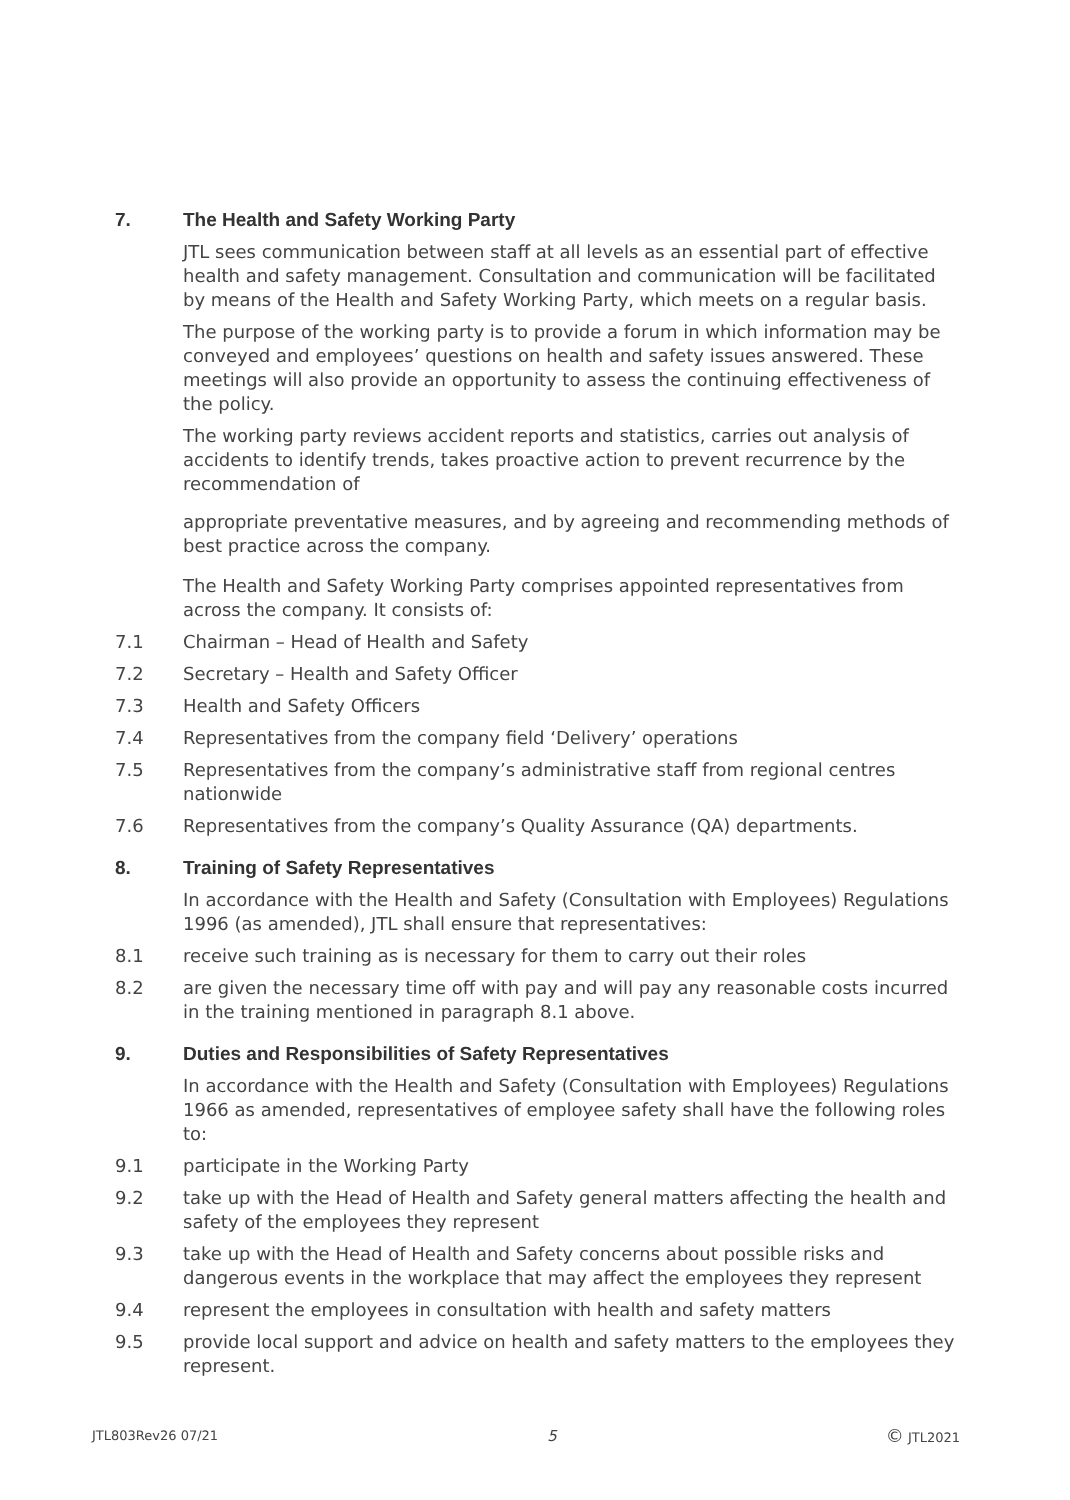7. The Health and Safety Working Party
JTL sees communication between staff at all levels as an essential part of effective health and safety management. Consultation and communication will be facilitated by means of the Health and Safety Working Party, which meets on a regular basis.
The purpose of the working party is to provide a forum in which information may be conveyed and employees’ questions on health and safety issues answered. These meetings will also provide an opportunity to assess the continuing effectiveness of the policy.
The working party reviews accident reports and statistics, carries out analysis of accidents to identify trends, takes proactive action to prevent recurrence by the recommendation of
appropriate preventative measures, and by agreeing and recommending methods of best practice across the company.
The Health and Safety Working Party comprises appointed representatives from across the company. It consists of:
7.1 Chairman – Head of Health and Safety
7.2 Secretary – Health and Safety Officer
7.3 Health and Safety Officers
7.4 Representatives from the company field ‘Delivery’ operations
7.5 Representatives from the company’s administrative staff from regional centres nationwide
7.6 Representatives from the company’s Quality Assurance (QA) departments.
8. Training of Safety Representatives
In accordance with the Health and Safety (Consultation with Employees) Regulations 1996 (as amended), JTL shall ensure that representatives:
8.1 receive such training as is necessary for them to carry out their roles
8.2 are given the necessary time off with pay and will pay any reasonable costs incurred in the training mentioned in paragraph 8.1 above.
9. Duties and Responsibilities of Safety Representatives
In accordance with the Health and Safety (Consultation with Employees) Regulations 1966 as amended, representatives of employee safety shall have the following roles to:
9.1 participate in the Working Party
9.2 take up with the Head of Health and Safety general matters affecting the health and safety of the employees they represent
9.3 take up with the Head of Health and Safety concerns about possible risks and dangerous events in the workplace that may affect the employees they represent
9.4 represent the employees in consultation with health and safety matters
9.5 provide local support and advice on health and safety matters to the employees they represent.
JTL803Rev26 07/21 5 © JTL2021